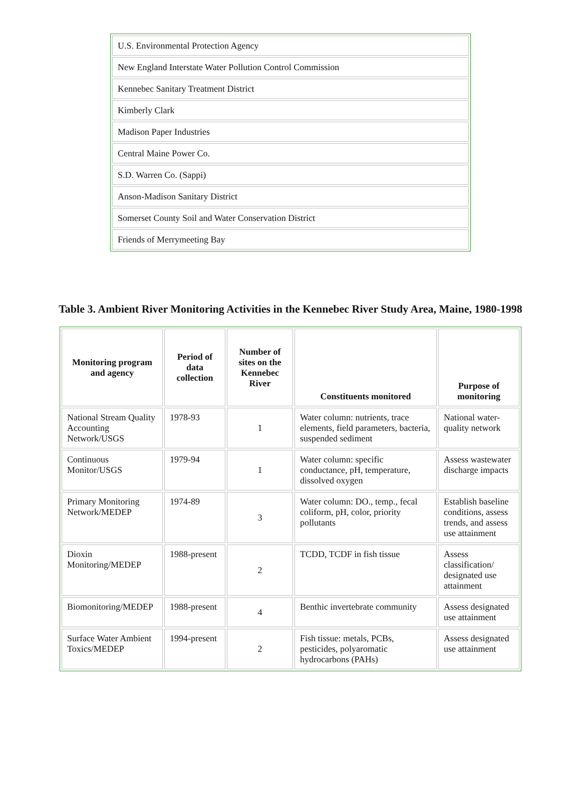| U.S. Environmental Protection Agency |
| New England Interstate Water Pollution Control Commission |
| Kennebec Sanitary Treatment District |
| Kimberly Clark |
| Madison Paper Industries |
| Central Maine Power Co. |
| S.D. Warren Co. (Sappi) |
| Anson-Madison Sanitary District |
| Somerset County Soil and Water Conservation District |
| Friends of Merrymeeting Bay |
Table 3. Ambient River Monitoring Activities in the Kennebec River Study Area, Maine, 1980-1998
| Monitoring program and agency | Period of data collection | Number of sites on the Kennebec River | Constituents monitored | Purpose of monitoring |
| --- | --- | --- | --- | --- |
| National Stream Quality Accounting Network/USGS | 1978-93 | 1 | Water column: nutrients, trace elements, field parameters, bacteria, suspended sediment | National water-quality network |
| Continuous Monitor/USGS | 1979-94 | 1 | Water column: specific conductance, pH, temperature, dissolved oxygen | Assess wastewater discharge impacts |
| Primary Monitoring Network/MEDEP | 1974-89 | 3 | Water column: DO., temp., fecal coliform, pH, color, priority pollutants | Establish baseline conditions, assess trends, and assess use attainment |
| Dioxin Monitoring/MEDEP | 1988-present | 2 | TCDD, TCDF in fish tissue | Assess classification/ designated use attainment |
| Biomonitoring/MEDEP | 1988-present | 4 | Benthic invertebrate community | Assess designated use attainment |
| Surface Water Ambient Toxics/MEDEP | 1994-present | 2 | Fish tissue: metals, PCBs, pesticides, polyaromatic hydrocarbons (PAHs) | Assess designated use attainment |